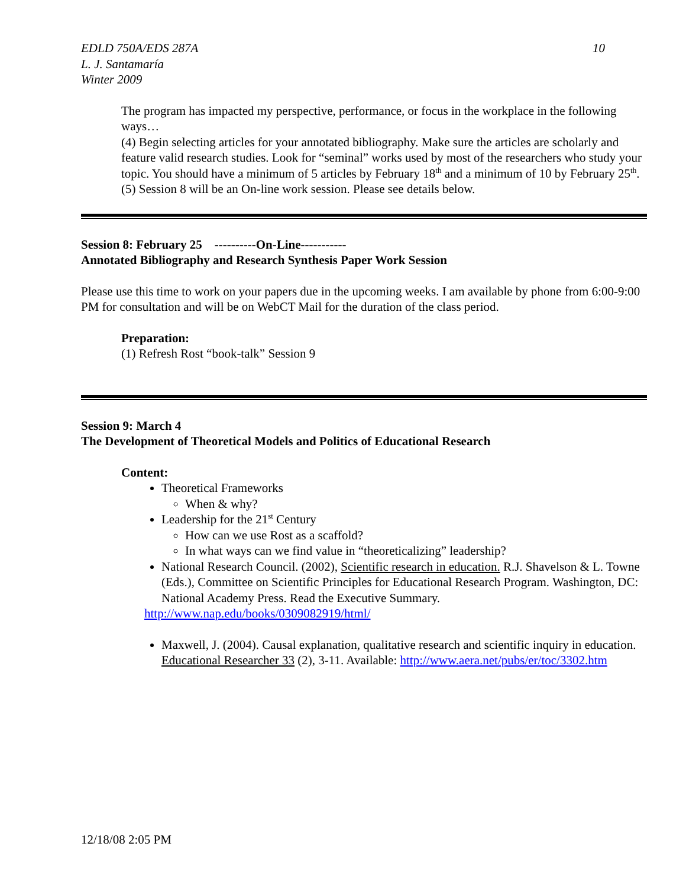EDLD 750A/EDS 287A
L. J. Santamaría
Winter 2009
10
The program has impacted my perspective, performance, or focus in the workplace in the following ways…
(4) Begin selecting articles for your annotated bibliography. Make sure the articles are scholarly and feature valid research studies. Look for “seminal” works used by most of the researchers who study your topic. You should have a minimum of 5 articles by February 18<sup>th</sup> and a minimum of 10 by February 25<sup>th</sup>.
(5) Session 8 will be an On-line work session. Please see details below.
Session 8: February 25 ----------On-Line-----------
Annotated Bibliography and Research Synthesis Paper Work Session
Please use this time to work on your papers due in the upcoming weeks. I am available by phone from 6:00-9:00 PM for consultation and will be on WebCT Mail for the duration of the class period.
Preparation:
(1) Refresh Rost “book-talk” Session 9
Session 9: March 4
The Development of Theoretical Models and Politics of Educational Research
Content:
Theoretical Frameworks
When & why?
Leadership for the 21<sup>st</sup> Century
How can we use Rost as a scaffold?
In what ways can we find value in “theoreticalizing” leadership?
National Research Council. (2002), Scientific research in education. R.J. Shavelson & L. Towne (Eds.), Committee on Scientific Principles for Educational Research Program. Washington, DC: National Academy Press. Read the Executive Summary.
http://www.nap.edu/books/0309082919/html/
Maxwell, J. (2004). Causal explanation, qualitative research and scientific inquiry in education. Educational Researcher 33 (2), 3-11. Available: http://www.aera.net/pubs/er/toc/3302.htm
12/18/08 2:05 PM